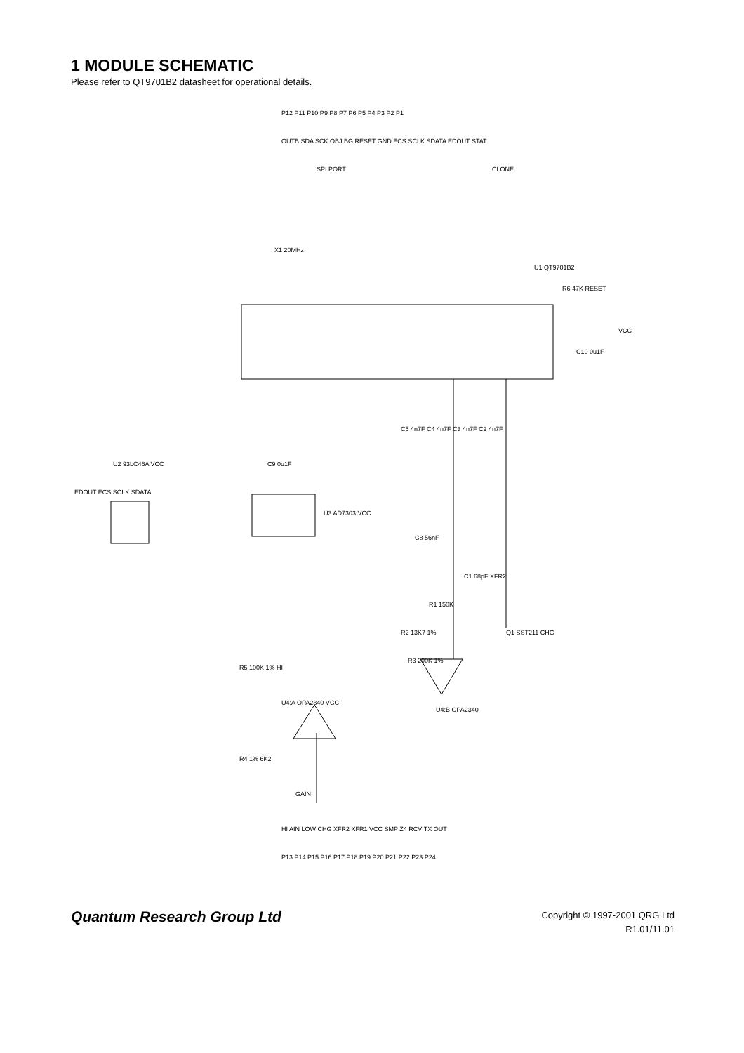1 MODULE SCHEMATIC
Please refer to QT9701B2 datasheet for operational details.
P12 P11 P10 P9 P8 P7 P6 P5 P4 P3 P2 P1
OUTB SDA SCK OBJ BG RESET GND ECS SCLK SDATA EDOUT STAT
SPI PORT
CLONE
X1 20MHz
U1 QT9701B2
R6 47K RESET
VCC
C10 0u1F
C5 4n7F C4 4n7F C3 4n7F C2 4n7F
U2 93LC46A VCC
EDOUT ECS SCLK SDATA
C9 0u1F
U3 AD7303 VCC
C8 56nF
C1 68pF XFR2
R1 150K
R2 13K7 1%
R3 200K 1%
Q1 SST211 CHG
U4:B OPA2340
U4:A OPA2340 VCC
R5 100K 1% HI
R4 1% 6K2
GAIN
HI AIN LOW CHG XFR2 XFR1 VCC SMP Z4 RCV TX OUT
P13 P14 P15 P16 P17 P18 P19 P20 P21 P22 P23 P24
Quantum Research Group Ltd
Copyright © 1997-2001 QRG Ltd
R1.01/11.01